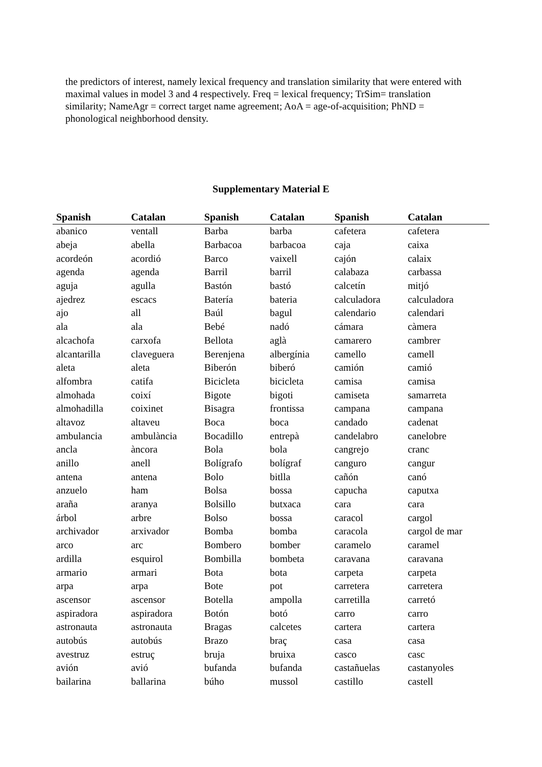the predictors of interest, namely lexical frequency and translation similarity that were entered with maximal values in model 3 and 4 respectively. Freq = lexical frequency; TrSim= translation similarity; NameAgr = correct target name agreement; AoA = age-of-acquisition; PhND = phonological neighborhood density.
Supplementary Material E
| Spanish | Catalan | Spanish | Catalan | Spanish | Catalan |
| --- | --- | --- | --- | --- | --- |
| abanico | ventall | Barba | barba | cafetera | cafetera |
| abeja | abella | Barbacoa | barbacoa | caja | caixa |
| acordeón | acordió | Barco | vaixell | cajón | calaix |
| agenda | agenda | Barril | barril | calabaza | carbassa |
| aguja | agulla | Bastón | bastó | calcetín | mitjó |
| ajedrez | escacs | Batería | bateria | calculadora | calculadora |
| ajo | all | Baúl | bagul | calendario | calendari |
| ala | ala | Bebé | nadó | cámara | càmera |
| alcachofa | carxofa | Bellota | aglà | camarero | cambrer |
| alcantarilla | claveguera | Berenjena | albergínia | camello | camell |
| aleta | aleta | Biberón | biberó | camión | camió |
| alfombra | catifa | Bicicleta | bicicleta | camisa | camisa |
| almohada | coixí | Bigote | bigoti | camiseta | samarreta |
| almohadilla | coixinet | Bisagra | frontissa | campana | campana |
| altavoz | altaveu | Boca | boca | candado | cadenat |
| ambulancia | ambulància | Bocadillo | entrepà | candelabro | canelobre |
| ancla | àncora | Bola | bola | cangrejo | cranc |
| anillo | anell | Bolígrafo | bolígraf | canguro | cangur |
| antena | antena | Bolo | bitlla | cañón | canó |
| anzuelo | ham | Bolsa | bossa | capucha | caputxa |
| araña | aranya | Bolsillo | butxaca | cara | cara |
| árbol | arbre | Bolso | bossa | caracol | cargol |
| archivador | arxivador | Bomba | bomba | caracola | cargol de mar |
| arco | arc | Bombero | bomber | caramelo | caramel |
| ardilla | esquirol | Bombilla | bombeta | caravana | caravana |
| armario | armari | Bota | bota | carpeta | carpeta |
| arpa | arpa | Bote | pot | carretera | carretera |
| ascensor | ascensor | Botella | ampolla | carretilla | carretó |
| aspiradora | aspiradora | Botón | botó | carro | carro |
| astronauta | astronauta | Bragas | calcetes | cartera | cartera |
| autobús | autobús | Brazo | braç | casa | casa |
| avestruz | estruç | bruja | bruixa | casco | casc |
| avión | avió | bufanda | bufanda | castañuelas | castanyoles |
| bailarina | ballarina | búho | mussol | castillo | castell |